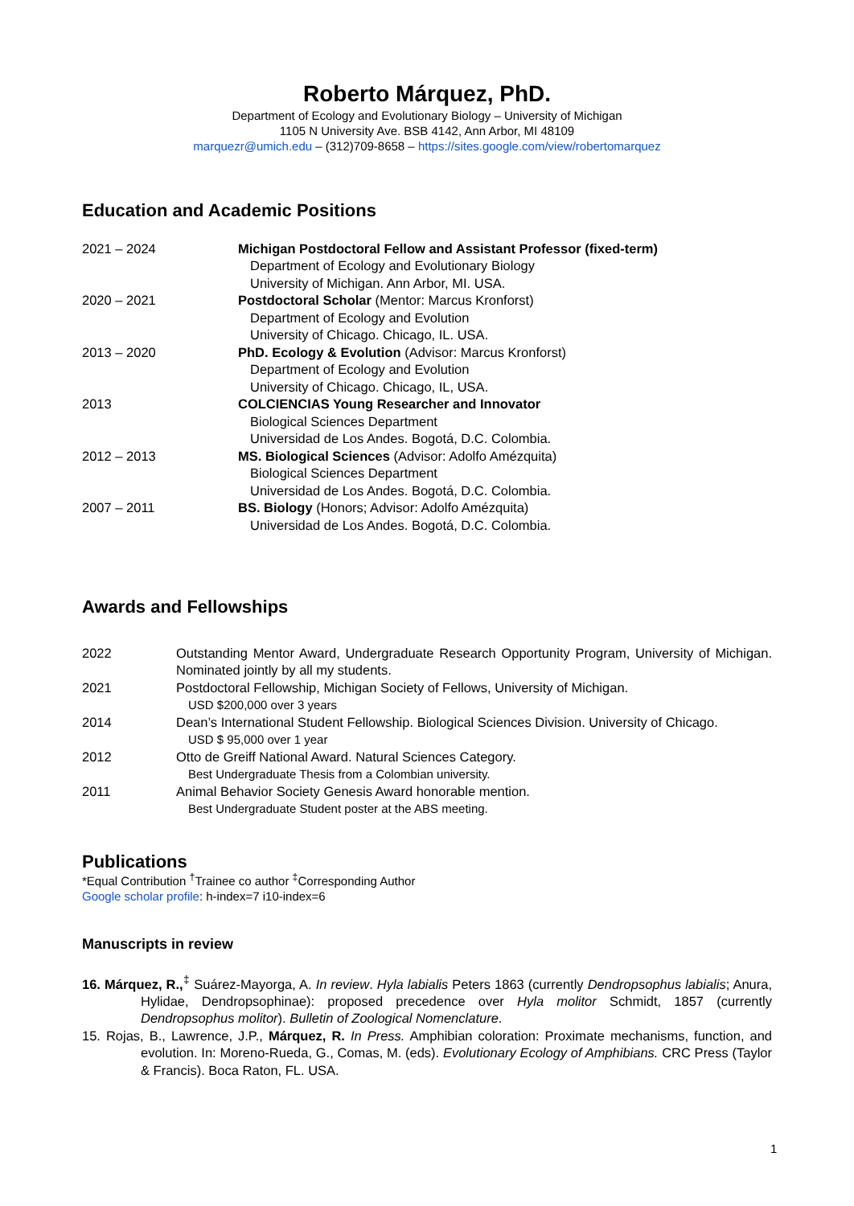Roberto Márquez, PhD.
Department of Ecology and Evolutionary Biology – University of Michigan
1105 N University Ave. BSB 4142, Ann Arbor, MI 48109
marquezr@umich.edu – (312)709-8658 – https://sites.google.com/view/robertomarquez
Education and Academic Positions
2021 – 2024 Michigan Postdoctoral Fellow and Assistant Professor (fixed-term)
Department of Ecology and Evolutionary Biology
University of Michigan. Ann Arbor, MI. USA.
2020 – 2021 Postdoctoral Scholar (Mentor: Marcus Kronforst)
Department of Ecology and Evolution
University of Chicago. Chicago, IL. USA.
2013 – 2020 PhD. Ecology & Evolution (Advisor: Marcus Kronforst)
Department of Ecology and Evolution
University of Chicago. Chicago, IL, USA.
2013 COLCIENCIAS Young Researcher and Innovator
Biological Sciences Department
Universidad de Los Andes. Bogotá, D.C. Colombia.
2012 – 2013 MS. Biological Sciences (Advisor: Adolfo Amézquita)
Biological Sciences Department
Universidad de Los Andes. Bogotá, D.C. Colombia.
2007 – 2011 BS. Biology (Honors; Advisor: Adolfo Amézquita)
Universidad de Los Andes. Bogotá, D.C. Colombia.
Awards and Fellowships
2022 Outstanding Mentor Award, Undergraduate Research Opportunity Program, University of Michigan. Nominated jointly by all my students.
2021 Postdoctoral Fellowship, Michigan Society of Fellows, University of Michigan.
USD $200,000 over 3 years
2014 Dean’s International Student Fellowship. Biological Sciences Division. University of Chicago.
USD $ 95,000 over 1 year
2012 Otto de Greiff National Award. Natural Sciences Category.
Best Undergraduate Thesis from a Colombian university.
2011 Animal Behavior Society Genesis Award honorable mention.
Best Undergraduate Student poster at the ABS meeting.
Publications
*Equal Contribution <sup>†</sup>Trainee co author <sup>‡</sup>Corresponding Author
Google scholar profile: h-index=7 i10-index=6
Manuscripts in review
16. Márquez, R.,<sup>‡</sup> Suárez-Mayorga, A. In review. Hyla labialis Peters 1863 (currently Dendropsophus labialis; Anura, Hylidae, Dendropsophinae): proposed precedence over Hyla molitor Schmidt, 1857 (currently Dendropsophus molitor). Bulletin of Zoological Nomenclature.
15. Rojas, B., Lawrence, J.P., Márquez, R. In Press. Amphibian coloration: Proximate mechanisms, function, and evolution. In: Moreno-Rueda, G., Comas, M. (eds). Evolutionary Ecology of Amphibians. CRC Press (Taylor & Francis). Boca Raton, FL. USA.
1